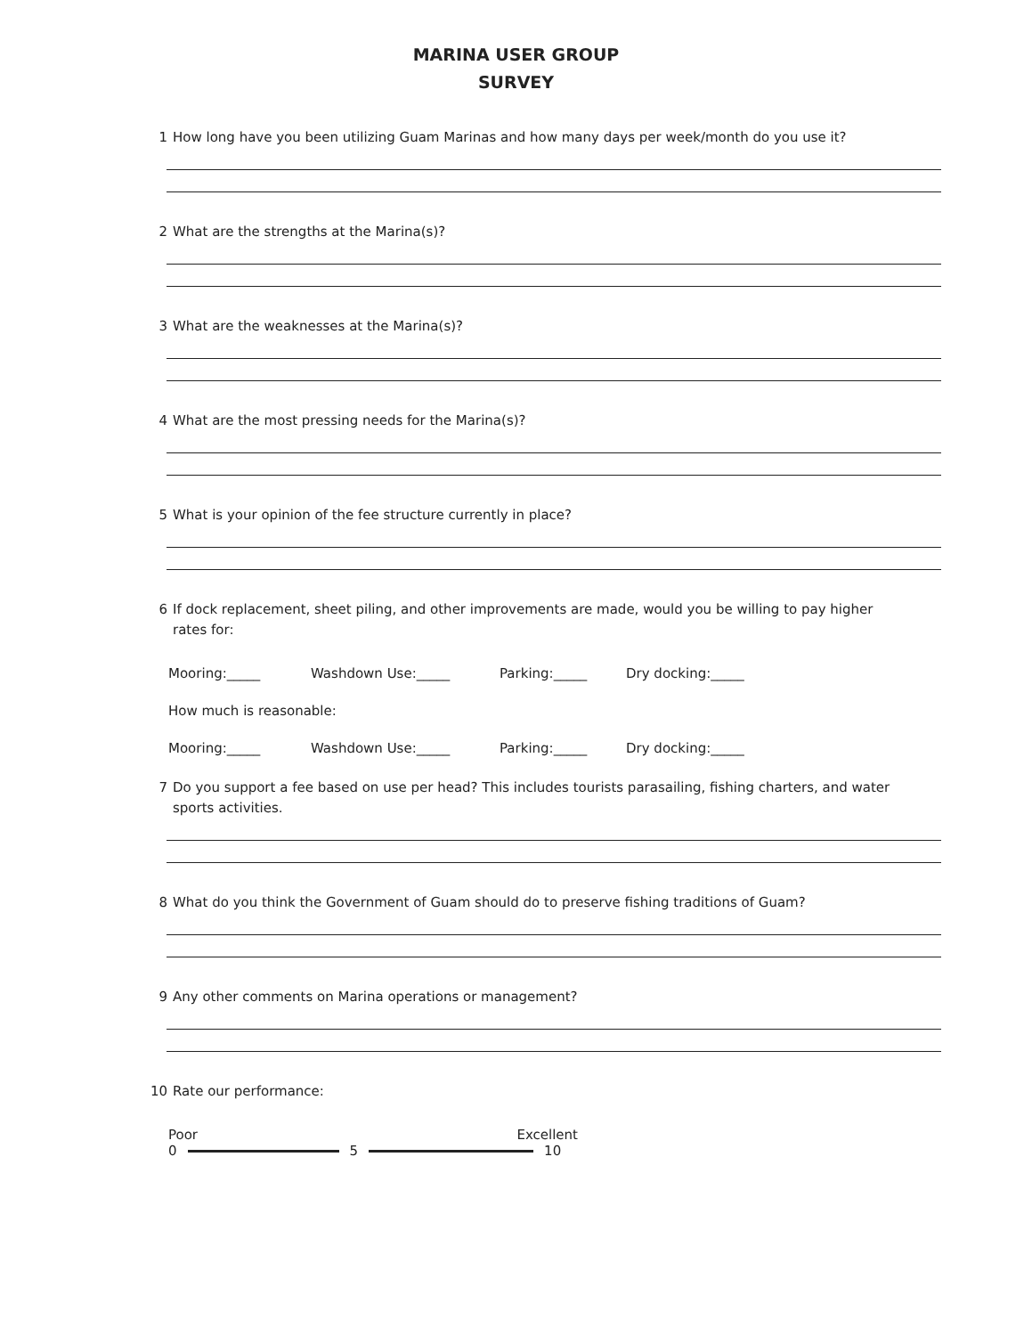MARINA USER GROUP
SURVEY
1 How long have you been utilizing Guam Marinas and how many days per week/month do you use it?
2 What are the strengths at the Marina(s)?
3 What are the weaknesses at the Marina(s)?
4 What are the most pressing needs for the Marina(s)?
5 What is your opinion of the fee structure currently in place?
6 If dock replacement, sheet piling, and other improvements are made, would you be willing to pay higher rates for:
Mooring:_____ Washdown Use:_____ Parking:_____ Dry docking:_____
How much is reasonable:
Mooring:_____ Washdown Use:_____ Parking:_____ Dry docking:_____
7 Do you support a fee based on use per head? This includes tourists parasailing, fishing charters, and water sports activities.
8 What do you think the Government of Guam should do to preserve fishing traditions of Guam?
9 Any other comments on Marina operations or management?
10 Rate our performance:
Poor Excellent
0 5 10